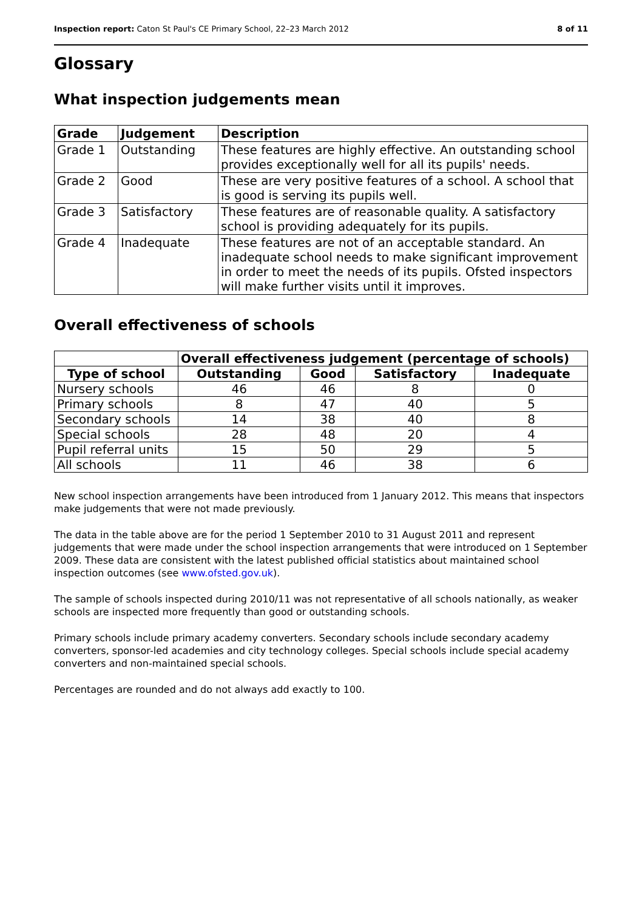Inspection report: Caton St Paul's CE Primary School, 22–23 March 2012 8 of 11
Glossary
What inspection judgements mean
| Grade | Judgement | Description |
| --- | --- | --- |
| Grade 1 | Outstanding | These features are highly effective. An outstanding school provides exceptionally well for all its pupils' needs. |
| Grade 2 | Good | These are very positive features of a school. A school that is good is serving its pupils well. |
| Grade 3 | Satisfactory | These features are of reasonable quality. A satisfactory school is providing adequately for its pupils. |
| Grade 4 | Inadequate | These features are not of an acceptable standard. An inadequate school needs to make significant improvement in order to meet the needs of its pupils. Ofsted inspectors will make further visits until it improves. |
Overall effectiveness of schools
| | Overall effectiveness judgement (percentage of schools) | | | |
| --- | --- | --- | --- | --- |
| Type of school | Outstanding | Good | Satisfactory | Inadequate |
| Nursery schools | 46 | 46 | 8 | 0 |
| Primary schools | 8 | 47 | 40 | 5 |
| Secondary schools | 14 | 38 | 40 | 8 |
| Special schools | 28 | 48 | 20 | 4 |
| Pupil referral units | 15 | 50 | 29 | 5 |
| All schools | 11 | 46 | 38 | 6 |
New school inspection arrangements have been introduced from 1 January 2012. This means that inspectors make judgements that were not made previously.
The data in the table above are for the period 1 September 2010 to 31 August 2011 and represent judgements that were made under the school inspection arrangements that were introduced on 1 September 2009. These data are consistent with the latest published official statistics about maintained school inspection outcomes (see www.ofsted.gov.uk).
The sample of schools inspected during 2010/11 was not representative of all schools nationally, as weaker schools are inspected more frequently than good or outstanding schools.
Primary schools include primary academy converters. Secondary schools include secondary academy converters, sponsor-led academies and city technology colleges. Special schools include special academy converters and non-maintained special schools.
Percentages are rounded and do not always add exactly to 100.